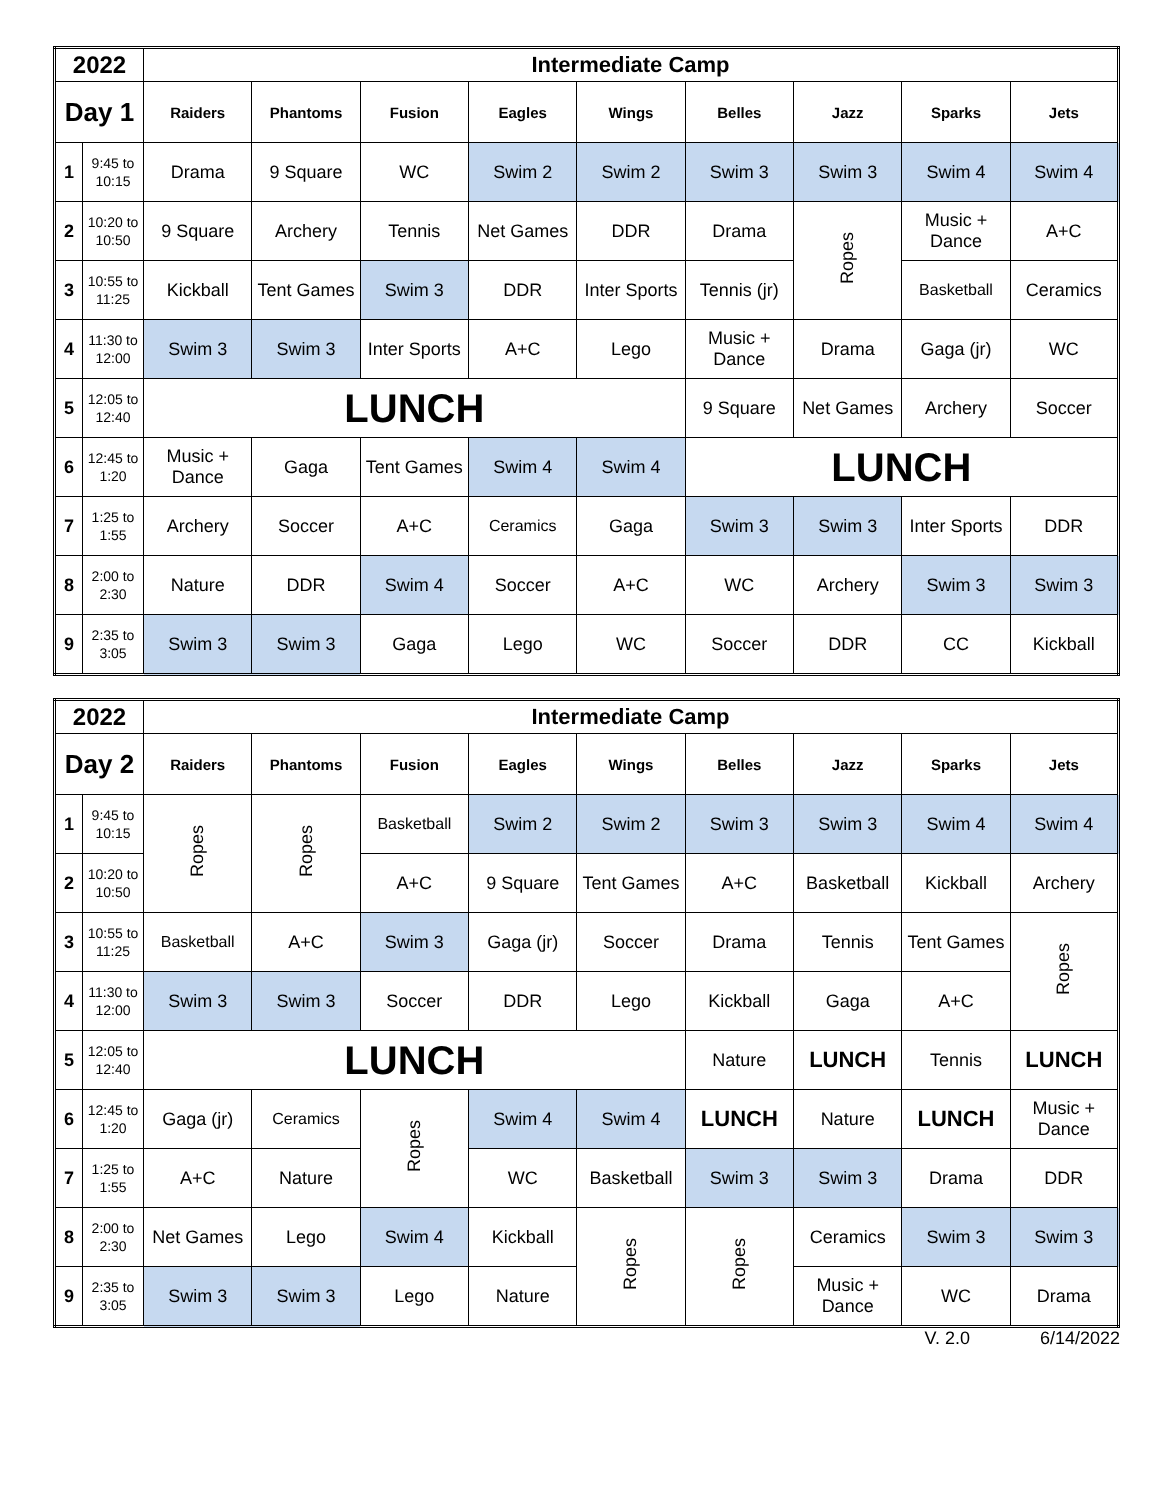| 2022 | | Intermediate Camp | | | | | | | | |
| --- | --- | --- | --- | --- | --- | --- | --- | --- | --- | --- |
| Day 1 | | Raiders | Phantoms | Fusion | Eagles | Wings | Belles | Jazz | Sparks | Jets |
| 1 | 9:45 to 10:15 | Drama | 9 Square | WC | Swim 2 | Swim 2 | Swim 3 | Swim 3 | Swim 4 | Swim 4 |
| 2 | 10:20 to 10:50 | 9 Square | Archery | Tennis | Net Games | DDR | Drama | Ropes | Music + Dance | A+C |
| 3 | 10:55 to 11:25 | Kickball | Tent Games | Swim 3 | DDR | Inter Sports | Tennis (jr) | | Basketball | Ceramics |
| 4 | 11:30 to 12:00 | Swim 3 | Swim 3 | Inter Sports | A+C | Lego | Music + Dance | Drama | Gaga (jr) | WC |
| 5 | 12:05 to 12:40 | LUNCH | | | | | 9 Square | Net Games | Archery | Soccer |
| 6 | 12:45 to 1:20 | Music + Dance | Gaga | Tent Games | Swim 4 | Swim 4 | LUNCH | | | |
| 7 | 1:25 to 1:55 | Archery | Soccer | A+C | Ceramics | Gaga | Swim 3 | Swim 3 | Inter Sports | DDR |
| 8 | 2:00 to 2:30 | Nature | DDR | Swim 4 | Soccer | A+C | WC | Archery | Swim 3 | Swim 3 |
| 9 | 2:35 to 3:05 | Swim 3 | Swim 3 | Gaga | Lego | WC | Soccer | DDR | CC | Kickball |
| 2022 | | Intermediate Camp | | | | | | | | |
| --- | --- | --- | --- | --- | --- | --- | --- | --- | --- | --- |
| Day 2 | | Raiders | Phantoms | Fusion | Eagles | Wings | Belles | Jazz | Sparks | Jets |
| 1 | 9:45 to 10:15 | Ropes | Ropes | Basketball | Swim 2 | Swim 2 | Swim 3 | Swim 3 | Swim 4 | Swim 4 |
| 2 | 10:20 to 10:50 | | | A+C | 9 Square | Tent Games | A+C | Basketball | Kickball | Archery |
| 3 | 10:55 to 11:25 | Basketball | A+C | Swim 3 | Gaga (jr) | Soccer | Drama | Tennis | Tent Games | Ropes |
| 4 | 11:30 to 12:00 | Swim 3 | Swim 3 | Soccer | DDR | Lego | Kickball | Gaga | A+C | |
| 5 | 12:05 to 12:40 | LUNCH | | | | | Nature | LUNCH | Tennis | LUNCH |
| 6 | 12:45 to 1:20 | Gaga (jr) | Ceramics | Ropes | Swim 4 | Swim 4 | LUNCH | Nature | LUNCH | Music + Dance |
| 7 | 1:25 to 1:55 | A+C | Nature | | WC | Basketball | Swim 3 | Swim 3 | Drama | DDR |
| 8 | 2:00 to 2:30 | Net Games | Lego | Swim 4 | Kickball | Ropes | Ropes | Ceramics | Swim 3 | Swim 3 |
| 9 | 2:35 to 3:05 | Swim 3 | Swim 3 | Lego | Nature | | | Music + Dance | WC | Drama |
V. 2.0 6/14/2022